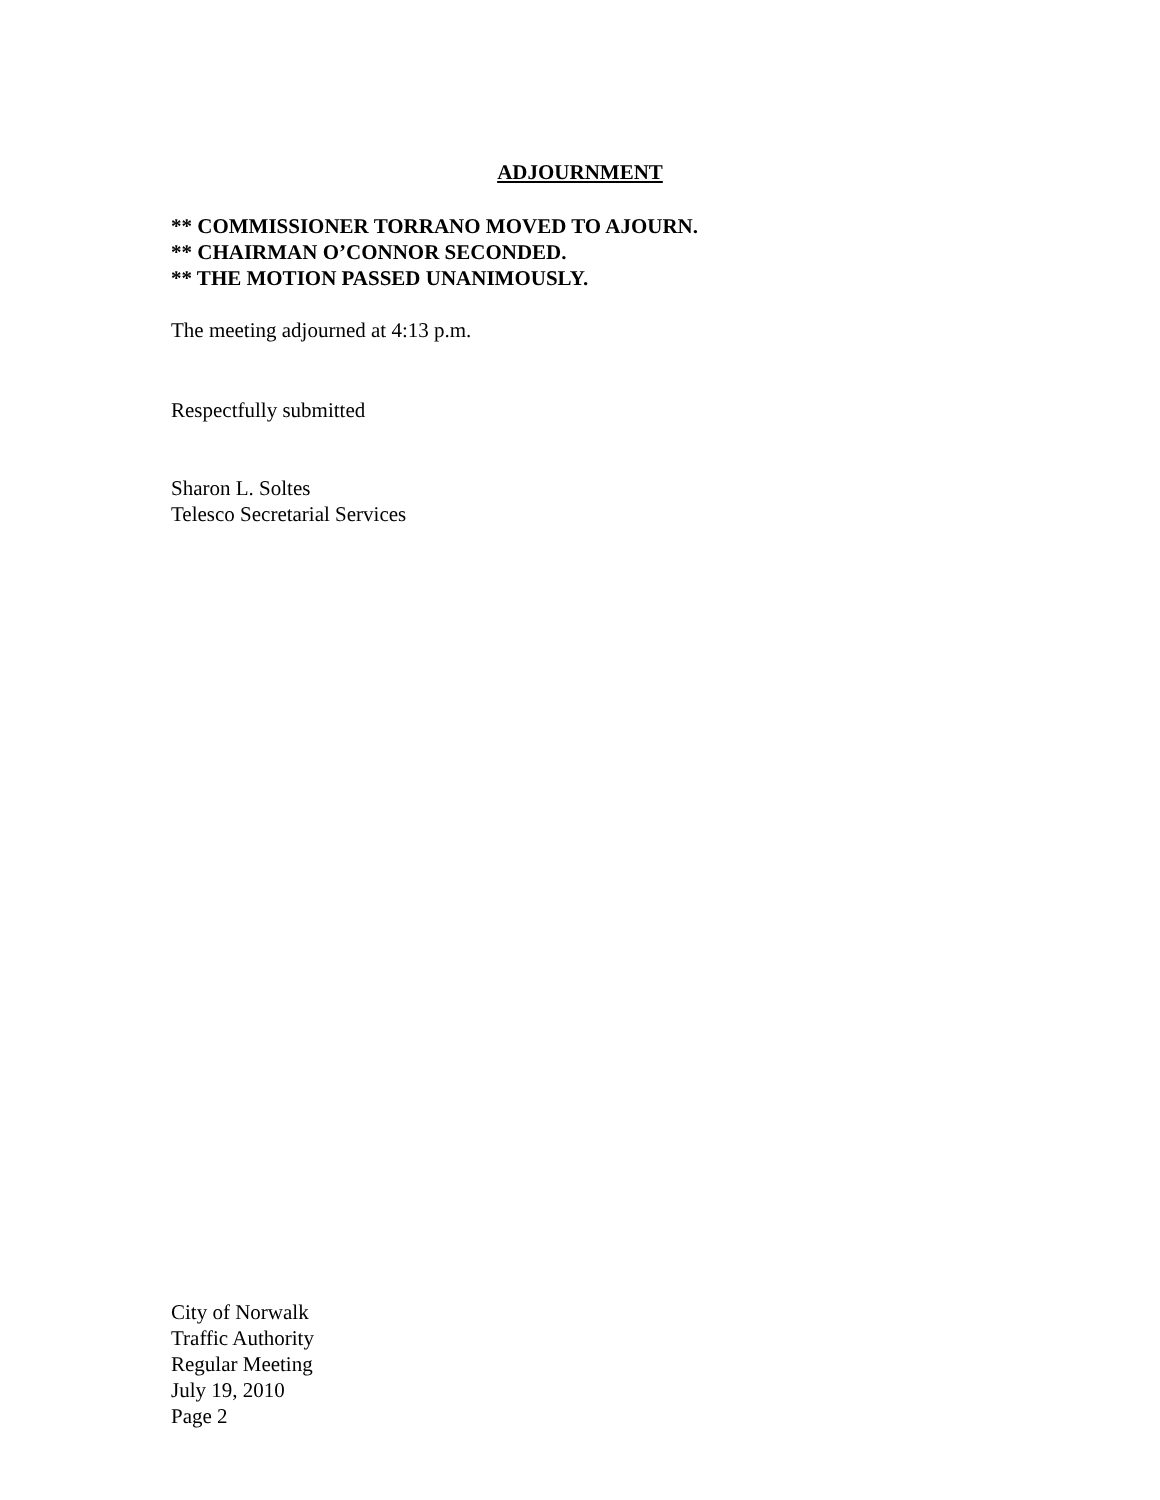ADJOURNMENT
** COMMISSIONER TORRANO MOVED TO AJOURN.
** CHAIRMAN O’CONNOR SECONDED.
** THE MOTION PASSED UNANIMOUSLY.
The meeting adjourned at 4:13 p.m.
Respectfully submitted
Sharon L. Soltes
Telesco Secretarial Services
City of Norwalk
Traffic Authority
Regular Meeting
July 19, 2010
Page 2